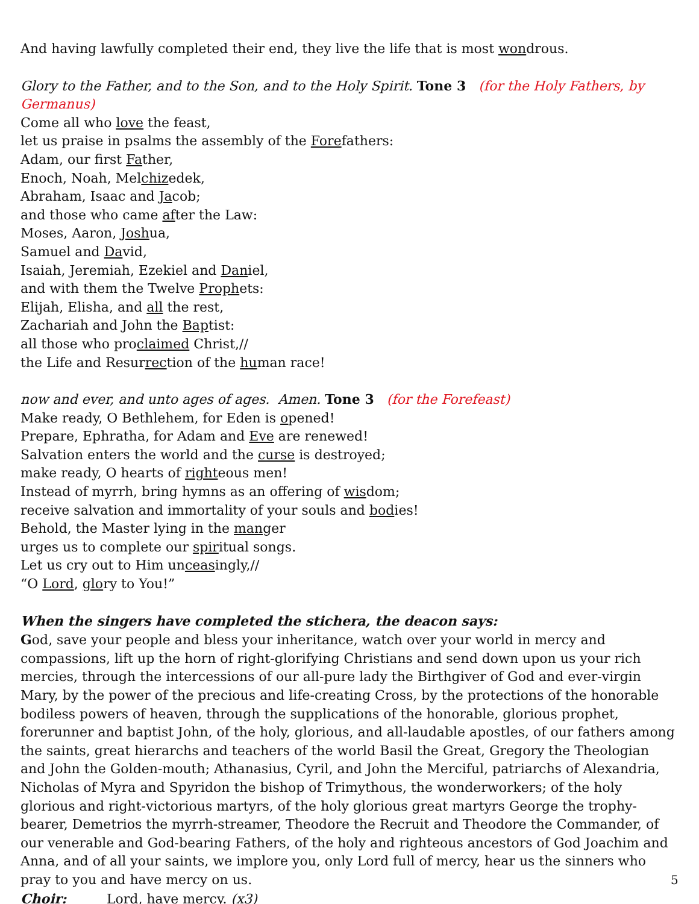And having lawfully completed their end, they live the life that is most wondrous.
Glory to the Father, and to the Son, and to the Holy Spirit. Tone 3 (for the Holy Fathers, by Germanus)
Come all who love the feast,
let us praise in psalms the assembly of the Forefathers:
Adam, our first Father,
Enoch, Noah, Melchizedek,
Abraham, Isaac and Jacob;
and those who came after the Law:
Moses, Aaron, Joshua,
Samuel and David,
Isaiah, Jeremiah, Ezekiel and Daniel,
and with them the Twelve Prophets:
Elijah, Elisha, and all the rest,
Zachariah and John the Baptist:
all those who proclaimed Christ,//
the Life and Resurrection of the human race!
now and ever, and unto ages of ages. Amen. Tone 3 (for the Forefeast)
Make ready, O Bethlehem, for Eden is opened!
Prepare, Ephratha, for Adam and Eve are renewed!
Salvation enters the world and the curse is destroyed;
make ready, O hearts of righteous men!
Instead of myrrh, bring hymns as an offering of wisdom;
receive salvation and immortality of your souls and bodies!
Behold, the Master lying in the manger
urges us to complete our spiritual songs.
Let us cry out to Him unceasingly,//
“O Lord, glory to You!”
When the singers have completed the stichera, the deacon says:
God, save your people and bless your inheritance, watch over your world in mercy and compassions, lift up the horn of right-glorifying Christians and send down upon us your rich mercies, through the intercessions of our all-pure lady the Birthgiver of God and ever-virgin Mary, by the power of the precious and life-creating Cross, by the protections of the honorable bodiless powers of heaven, through the supplications of the honorable, glorious prophet, forerunner and baptist John, of the holy, glorious, and all-laudable apostles, of our fathers among the saints, great hierarchs and teachers of the world Basil the Great, Gregory the Theologian and John the Golden-mouth; Athanasius, Cyril, and John the Merciful, patriarchs of Alexandria, Nicholas of Myra and Spyridon the bishop of Trimythous, the wonderworkers; of the holy glorious and right-victorious martyrs, of the holy glorious great martyrs George the trophy-bearer, Demetrios the myrrh-streamer, Theodore the Recruit and Theodore the Commander, of our venerable and God-bearing Fathers, of the holy and righteous ancestors of God Joachim and Anna, and of all your saints, we implore you, only Lord full of mercy, hear us the sinners who pray to you and have mercy on us.
Choir: Lord, have mercy. (x3)
5